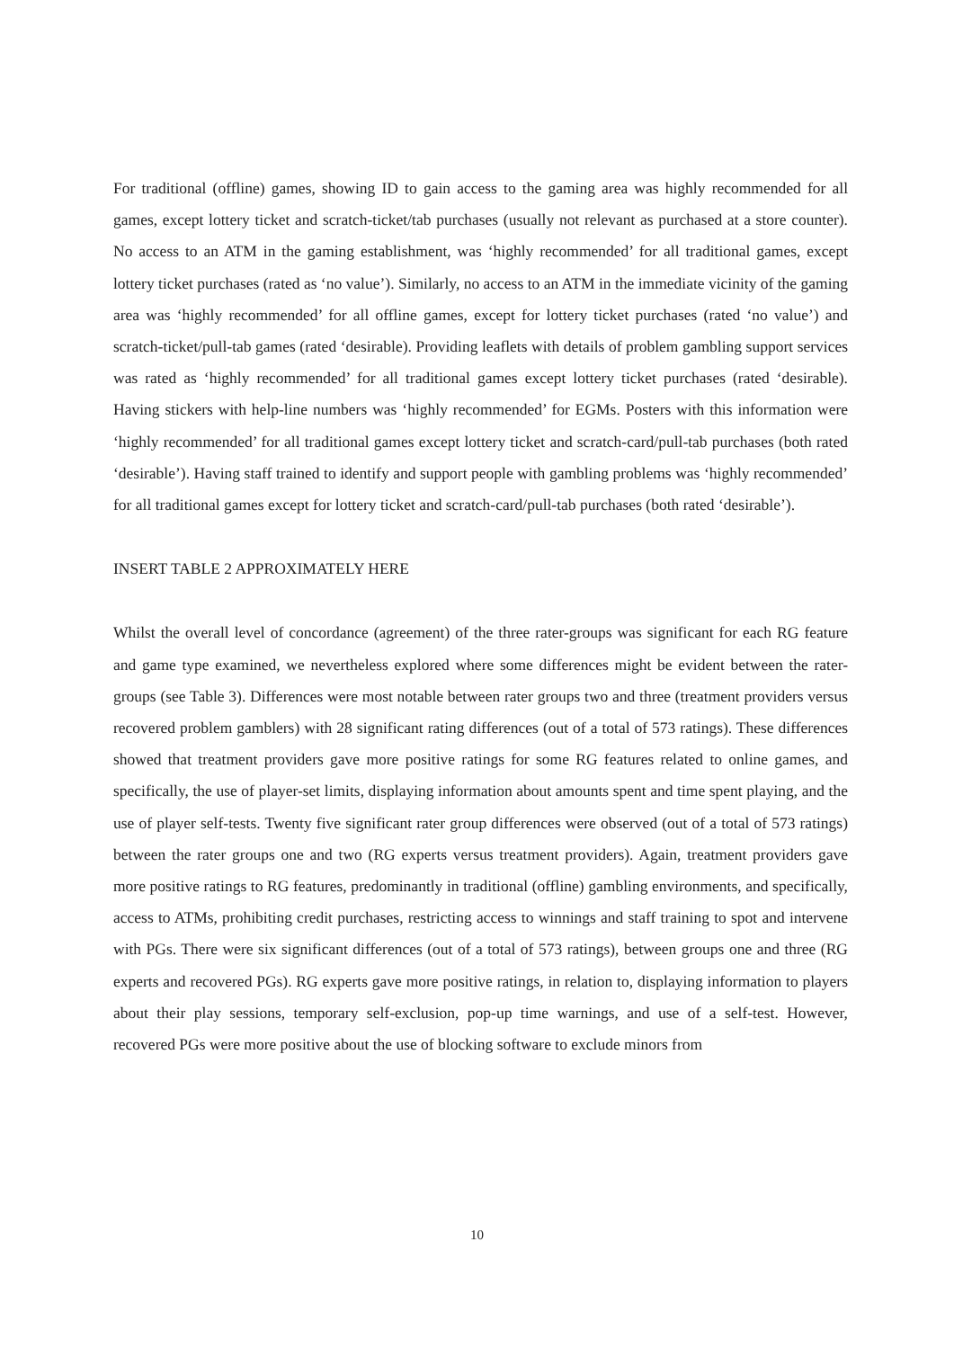For traditional (offline) games, showing ID to gain access to the gaming area was highly recommended for all games, except lottery ticket and scratch-ticket/tab purchases (usually not relevant as purchased at a store counter). No access to an ATM in the gaming establishment, was ‘highly recommended’ for all traditional games, except lottery ticket purchases (rated as ‘no value’). Similarly, no access to an ATM in the immediate vicinity of the gaming area was ‘highly recommended’ for all offline games, except for lottery ticket purchases (rated ‘no value’) and scratch-ticket/pull-tab games (rated ‘desirable). Providing leaflets with details of problem gambling support services was rated as ‘highly recommended’ for all traditional games except lottery ticket purchases (rated ‘desirable). Having stickers with help-line numbers was ‘highly recommended’ for EGMs. Posters with this information were ‘highly recommended’ for all traditional games except lottery ticket and scratch-card/pull-tab purchases (both rated ‘desirable’). Having staff trained to identify and support people with gambling problems was ‘highly recommended’ for all traditional games except for lottery ticket and scratch-card/pull-tab purchases (both rated ‘desirable’).
INSERT TABLE 2 APPROXIMATELY HERE
Whilst the overall level of concordance (agreement) of the three rater-groups was significant for each RG feature and game type examined, we nevertheless explored where some differences might be evident between the rater-groups (see Table 3). Differences were most notable between rater groups two and three (treatment providers versus recovered problem gamblers) with 28 significant rating differences (out of a total of 573 ratings). These differences showed that treatment providers gave more positive ratings for some RG features related to online games, and specifically, the use of player-set limits, displaying information about amounts spent and time spent playing, and the use of player self-tests. Twenty five significant rater group differences were observed (out of a total of 573 ratings) between the rater groups one and two (RG experts versus treatment providers). Again, treatment providers gave more positive ratings to RG features, predominantly in traditional (offline) gambling environments, and specifically, access to ATMs, prohibiting credit purchases, restricting access to winnings and staff training to spot and intervene with PGs. There were six significant differences (out of a total of 573 ratings), between groups one and three (RG experts and recovered PGs). RG experts gave more positive ratings, in relation to, displaying information to players about their play sessions, temporary self-exclusion, pop-up time warnings, and use of a self-test. However, recovered PGs were more positive about the use of blocking software to exclude minors from
10